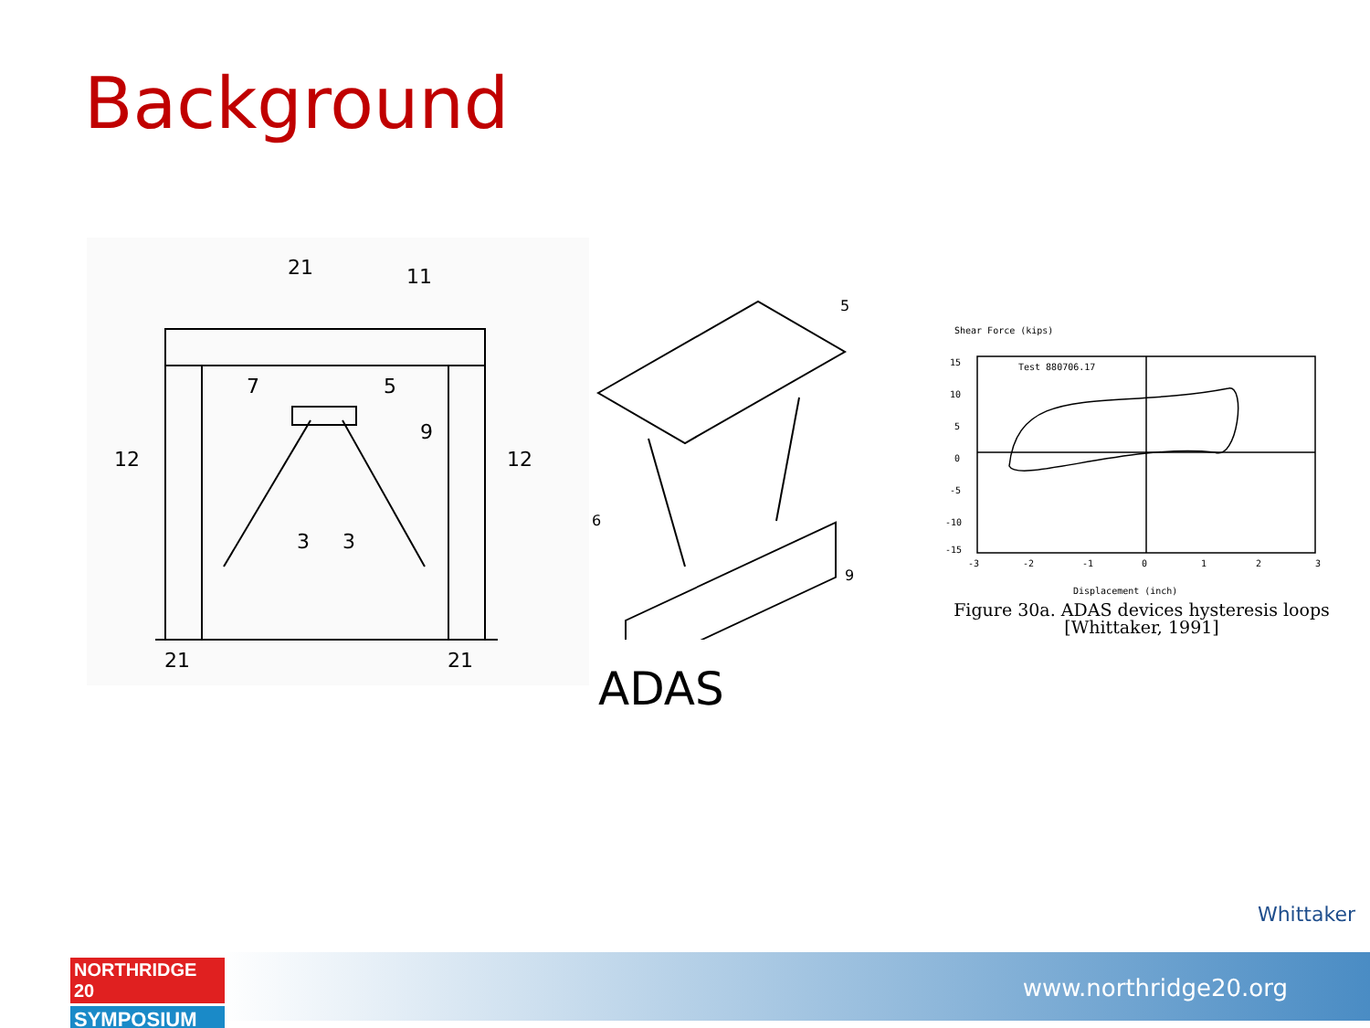Background
21
11
12
12
7
5
9
3
3
21
21
5
6
9
ADAS
Shear Force (kips)
Test 880706.17
15
10
5
0
-5
-10
-15
-3
-2
-1
0
1
2
3
Displacement (inch)
Figure 30a. ADAS devices hysteresis loops
[Whittaker, 1991]
Whittaker
www.northridge20.org
NORTHRIDGE 20
SYMPOSIUM